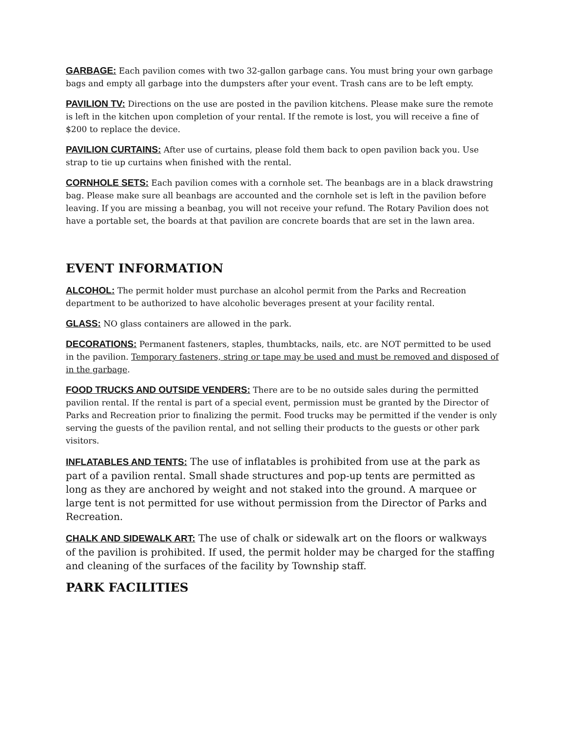GARBAGE: Each pavilion comes with two 32-gallon garbage cans. You must bring your own garbage bags and empty all garbage into the dumpsters after your event. Trash cans are to be left empty.
PAVILION TV: Directions on the use are posted in the pavilion kitchens. Please make sure the remote is left in the kitchen upon completion of your rental. If the remote is lost, you will receive a fine of $200 to replace the device.
PAVILION CURTAINS: After use of curtains, please fold them back to open pavilion back you. Use strap to tie up curtains when finished with the rental.
CORNHOLE SETS: Each pavilion comes with a cornhole set. The beanbags are in a black drawstring bag. Please make sure all beanbags are accounted and the cornhole set is left in the pavilion before leaving. If you are missing a beanbag, you will not receive your refund. The Rotary Pavilion does not have a portable set, the boards at that pavilion are concrete boards that are set in the lawn area.
EVENT INFORMATION
ALCOHOL: The permit holder must purchase an alcohol permit from the Parks and Recreation department to be authorized to have alcoholic beverages present at your facility rental.
GLASS: NO glass containers are allowed in the park.
DECORATIONS: Permanent fasteners, staples, thumbtacks, nails, etc. are NOT permitted to be used in the pavilion. Temporary fasteners, string or tape may be used and must be removed and disposed of in the garbage.
FOOD TRUCKS AND OUTSIDE VENDERS: There are to be no outside sales during the permitted pavilion rental. If the rental is part of a special event, permission must be granted by the Director of Parks and Recreation prior to finalizing the permit. Food trucks may be permitted if the vender is only serving the guests of the pavilion rental, and not selling their products to the guests or other park visitors.
INFLATABLES AND TENTS: The use of inflatables is prohibited from use at the park as part of a pavilion rental. Small shade structures and pop-up tents are permitted as long as they are anchored by weight and not staked into the ground. A marquee or large tent is not permitted for use without permission from the Director of Parks and Recreation.
CHALK AND SIDEWALK ART: The use of chalk or sidewalk art on the floors or walkways of the pavilion is prohibited. If used, the permit holder may be charged for the staffing and cleaning of the surfaces of the facility by Township staff.
PARK FACILITIES